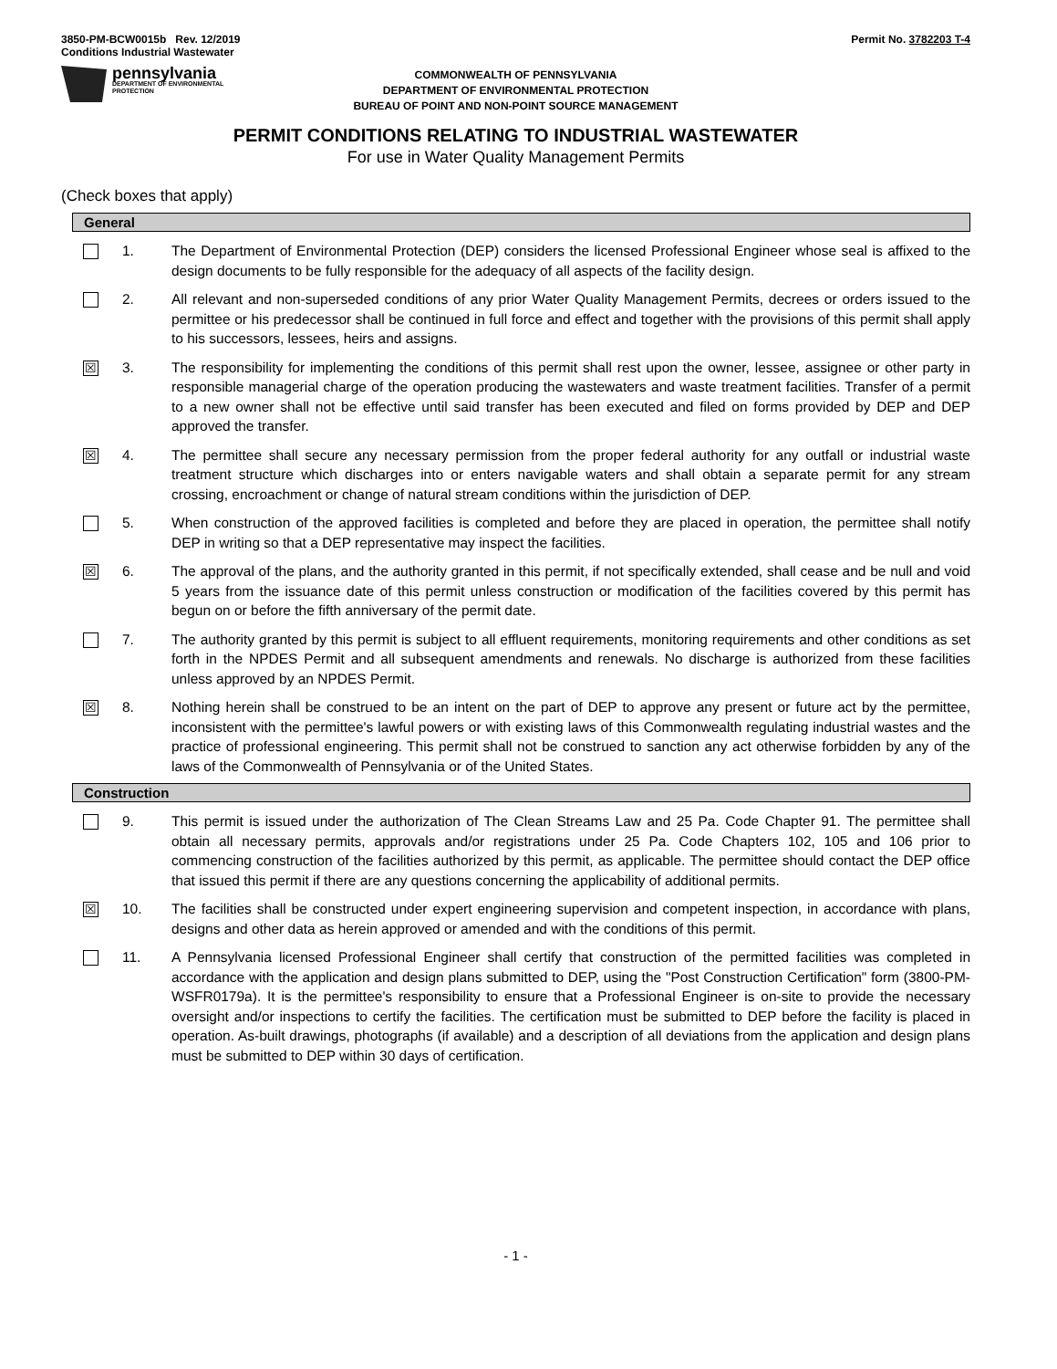3850-PM-BCW0015b Rev. 12/2019
Conditions Industrial Wastewater
Permit No. 3782203 T-4
pennsylvania
DEPARTMENT OF ENVIRONMENTAL
PROTECTION
COMMONWEALTH OF PENNSYLVANIA
DEPARTMENT OF ENVIRONMENTAL PROTECTION
BUREAU OF POINT AND NON-POINT SOURCE MANAGEMENT
PERMIT CONDITIONS RELATING TO INDUSTRIAL WASTEWATER
For use in Water Quality Management Permits
(Check boxes that apply)
General
1. The Department of Environmental Protection (DEP) considers the licensed Professional Engineer whose seal is affixed to the design documents to be fully responsible for the adequacy of all aspects of the facility design.
2. All relevant and non-superseded conditions of any prior Water Quality Management Permits, decrees or orders issued to the permittee or his predecessor shall be continued in full force and effect and together with the provisions of this permit shall apply to his successors, lessees, heirs and assigns.
☒
3. The responsibility for implementing the conditions of this permit shall rest upon the owner, lessee, assignee or other party in responsible managerial charge of the operation producing the wastewaters and waste treatment facilities. Transfer of a permit to a new owner shall not be effective until said transfer has been executed and filed on forms provided by DEP and DEP approved the transfer.
☒
4. The permittee shall secure any necessary permission from the proper federal authority for any outfall or industrial waste treatment structure which discharges into or enters navigable waters and shall obtain a separate permit for any stream crossing, encroachment or change of natural stream conditions within the jurisdiction of DEP.
5. When construction of the approved facilities is completed and before they are placed in operation, the permittee shall notify DEP in writing so that a DEP representative may inspect the facilities.
☒
6. The approval of the plans, and the authority granted in this permit, if not specifically extended, shall cease and be null and void 5 years from the issuance date of this permit unless construction or modification of the facilities covered by this permit has begun on or before the fifth anniversary of the permit date.
7. The authority granted by this permit is subject to all effluent requirements, monitoring requirements and other conditions as set forth in the NPDES Permit and all subsequent amendments and renewals. No discharge is authorized from these facilities unless approved by an NPDES Permit.
☒
8. Nothing herein shall be construed to be an intent on the part of DEP to approve any present or future act by the permittee, inconsistent with the permittee's lawful powers or with existing laws of this Commonwealth regulating industrial wastes and the practice of professional engineering. This permit shall not be construed to sanction any act otherwise forbidden by any of the laws of the Commonwealth of Pennsylvania or of the United States.
Construction
9. This permit is issued under the authorization of The Clean Streams Law and 25 Pa. Code Chapter 91. The permittee shall obtain all necessary permits, approvals and/or registrations under 25 Pa. Code Chapters 102, 105 and 106 prior to commencing construction of the facilities authorized by this permit, as applicable. The permittee should contact the DEP office that issued this permit if there are any questions concerning the applicability of additional permits.
☒
10. The facilities shall be constructed under expert engineering supervision and competent inspection, in accordance with plans, designs and other data as herein approved or amended and with the conditions of this permit.
11. A Pennsylvania licensed Professional Engineer shall certify that construction of the permitted facilities was completed in accordance with the application and design plans submitted to DEP, using the "Post Construction Certification" form (3800-PM-WSFR0179a). It is the permittee's responsibility to ensure that a Professional Engineer is on-site to provide the necessary oversight and/or inspections to certify the facilities. The certification must be submitted to DEP before the facility is placed in operation. As-built drawings, photographs (if available) and a description of all deviations from the application and design plans must be submitted to DEP within 30 days of certification.
- 1 -